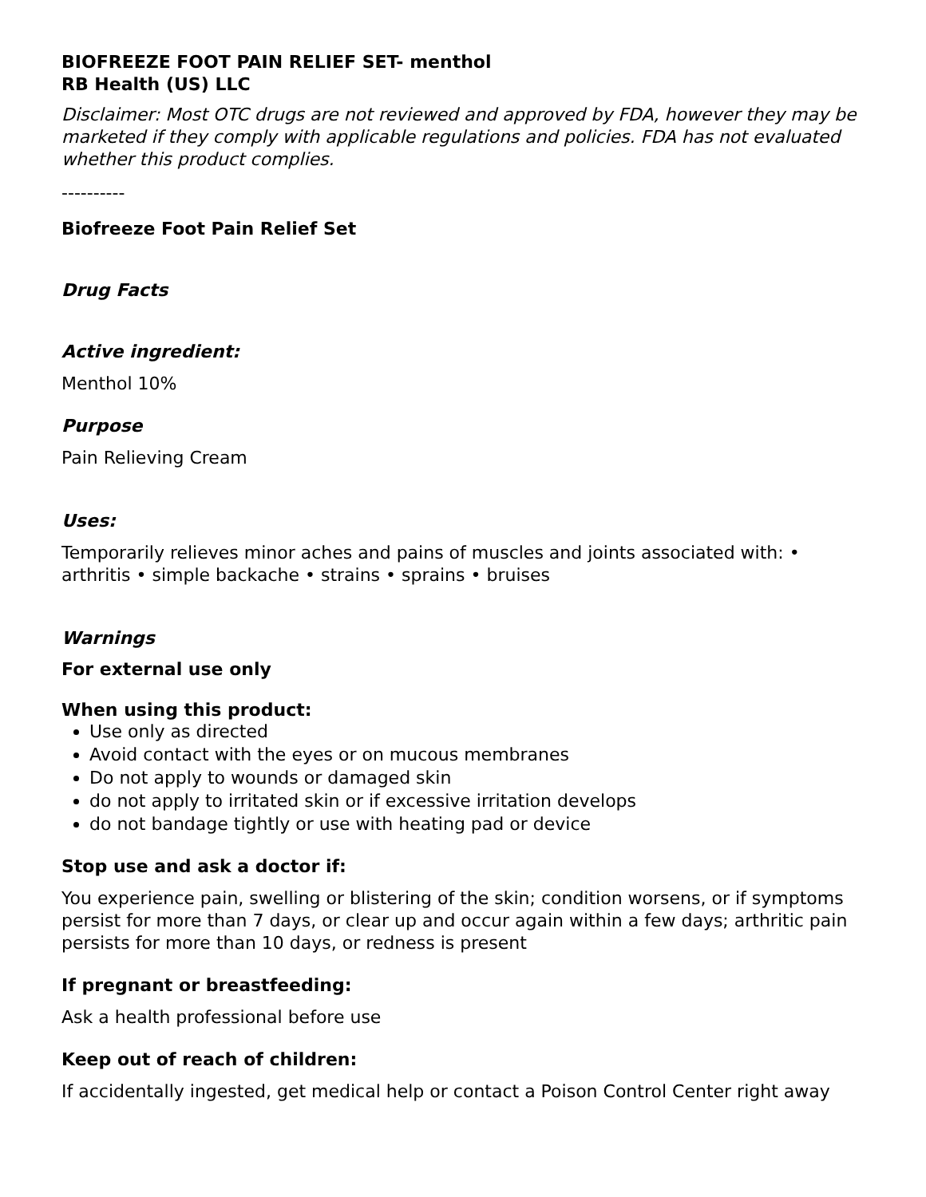BIOFREEZE FOOT PAIN RELIEF SET- menthol
RB Health (US) LLC
Disclaimer: Most OTC drugs are not reviewed and approved by FDA, however they may be marketed if they comply with applicable regulations and policies. FDA has not evaluated whether this product complies.
----------
Biofreeze Foot Pain Relief Set
Drug Facts
Active ingredient:
Menthol 10%
Purpose
Pain Relieving Cream
Uses:
Temporarily relieves minor aches and pains of muscles and joints associated with: • arthritis • simple backache • strains • sprains • bruises
Warnings
For external use only
When using this product:
Use only as directed
Avoid contact with the eyes or on mucous membranes
Do not apply to wounds or damaged skin
do not apply to irritated skin or if excessive irritation develops
do not bandage tightly or use with heating pad or device
Stop use and ask a doctor if:
You experience pain, swelling or blistering of the skin; condition worsens, or if symptoms persist for more than 7 days, or clear up and occur again within a few days; arthritic pain persists for more than 10 days, or redness is present
If pregnant or breastfeeding:
Ask a health professional before use
Keep out of reach of children:
If accidentally ingested, get medical help or contact a Poison Control Center right away